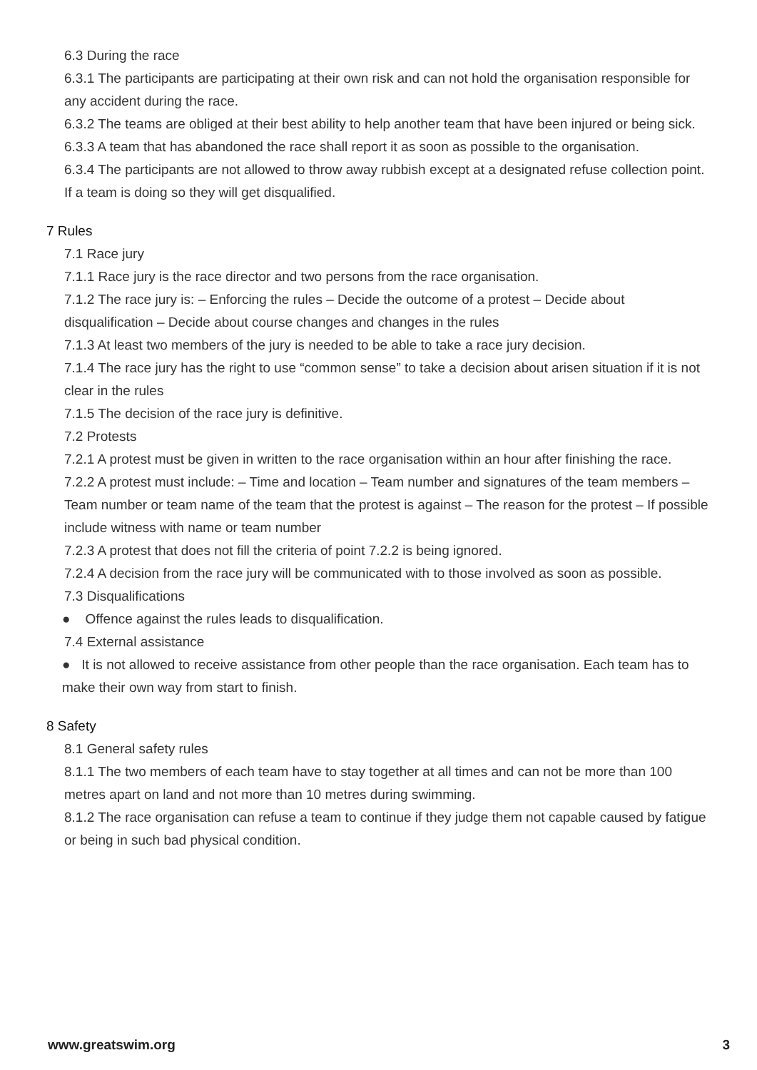6.3 During the race
6.3.1 The participants are participating at their own risk and can not hold the organisation responsible for any accident during the race.
6.3.2 The teams are obliged at their best ability to help another team that have been injured or being sick.
6.3.3 A team that has abandoned the race shall report it as soon as possible to the organisation.
6.3.4 The participants are not allowed to throw away rubbish except at a designated refuse collection point. If a team is doing so they will get disqualified.
7 Rules
7.1 Race jury
7.1.1 Race jury is the race director and two persons from the race organisation.
7.1.2 The race jury is: – Enforcing the rules – Decide the outcome of a protest – Decide about disqualification – Decide about course changes and changes in the rules
7.1.3 At least two members of the jury is needed to be able to take a race jury decision.
7.1.4 The race jury has the right to use “common sense” to take a decision about arisen situation if it is not clear in the rules
7.1.5 The decision of the race jury is definitive.
7.2 Protests
7.2.1 A protest must be given in written to the race organisation within an hour after finishing the race.
7.2.2 A protest must include: – Time and location – Team number and signatures of the team members – Team number or team name of the team that the protest is against – The reason for the protest – If possible include witness with name or team number
7.2.3 A protest that does not fill the criteria of point 7.2.2 is being ignored.
7.2.4 A decision from the race jury will be communicated with to those involved as soon as possible.
7.3 Disqualifications
● Offence against the rules leads to disqualification.
7.4 External assistance
● It is not allowed to receive assistance from other people than the race organisation. Each team has to make their own way from start to finish.
8 Safety
8.1 General safety rules
8.1.1 The two members of each team have to stay together at all times and can not be more than 100 metres apart on land and not more than 10 metres during swimming.
8.1.2 The race organisation can refuse a team to continue if they judge them not capable caused by fatigue or being in such bad physical condition.
www.greatswim.org 3